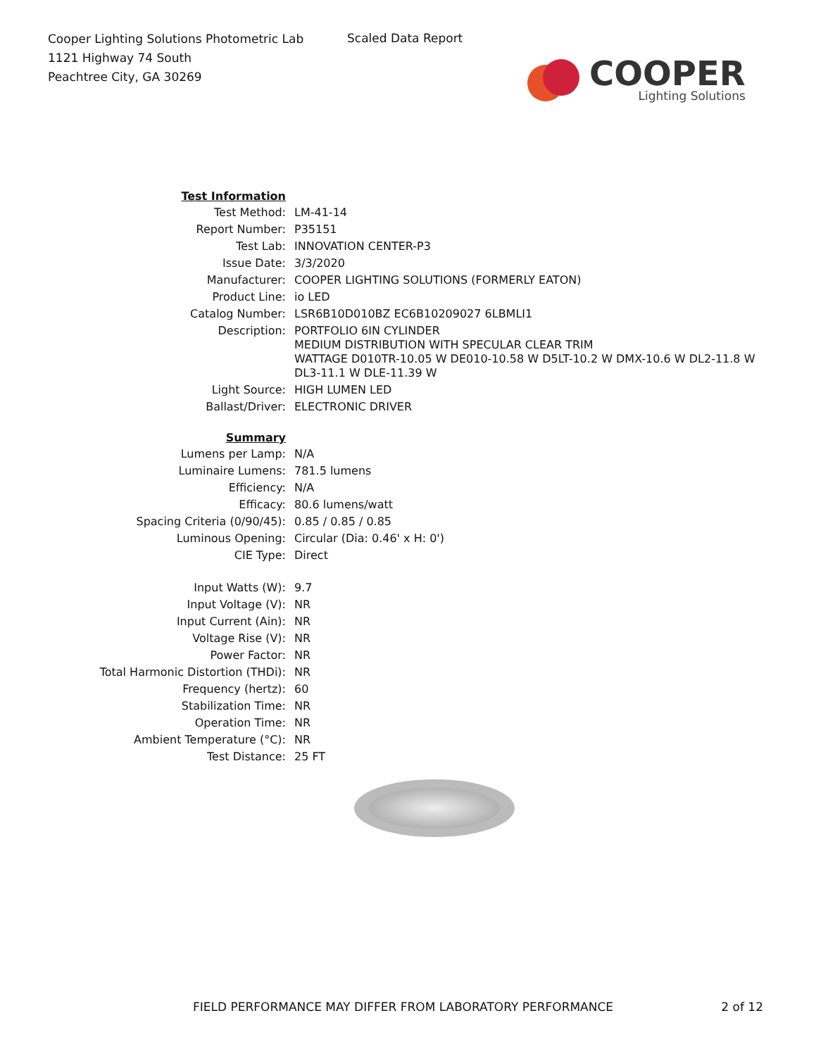Cooper Lighting Solutions Photometric Lab
1121 Highway 74 South
Peachtree City, GA 30269
Scaled Data Report
COOPER
Lighting Solutions
| Test Information | |
| Test Method: | LM-41-14 |
| Report Number: | P35151 |
| Test Lab: | INNOVATION CENTER-P3 |
| Issue Date: | 3/3/2020 |
| Manufacturer: | COOPER LIGHTING SOLUTIONS (FORMERLY EATON) |
| Product Line: | io LED |
| Catalog Number: | LSR6B10D010BZ EC6B10209027 6LBMLI1 |
| Description: | PORTFOLIO 6IN CYLINDER MEDIUM DISTRIBUTION WITH SPECULAR CLEAR TRIM WATTAGE D010TR-10.05 W DE010-10.58 W D5LT-10.2 W DMX-10.6 W DL2-11.8 W DL3-11.1 W DLE-11.39 W |
| Light Source: | HIGH LUMEN LED |
| Ballast/Driver: | ELECTRONIC DRIVER |
| Summary | |
| Lumens per Lamp: | N/A |
| Luminaire Lumens: | 781.5 lumens |
| Efficiency: | N/A |
| Efficacy: | 80.6 lumens/watt |
| Spacing Criteria (0/90/45): | 0.85 / 0.85 / 0.85 |
| Luminous Opening: | Circular (Dia: 0.46' x H: 0') |
| CIE Type: | Direct |
| Input Watts (W): | 9.7 |
| Input Voltage (V): | NR |
| Input Current (Ain): | NR |
| Voltage Rise (V): | NR |
| Power Factor: | NR |
| Total Harmonic Distortion (THDi): | NR |
| Frequency (hertz): | 60 |
| Stabilization Time: | NR |
| Operation Time: | NR |
| Ambient Temperature (°C): | NR |
| Test Distance: | 25 FT |
FIELD PERFORMANCE MAY DIFFER FROM LABORATORY PERFORMANCE 2 of 12